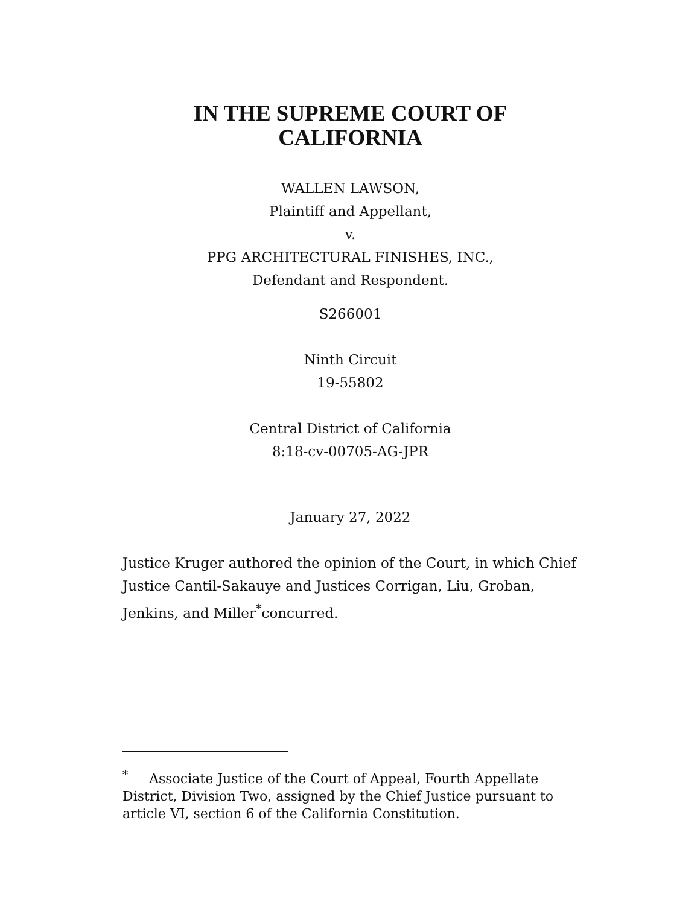IN THE SUPREME COURT OF
CALIFORNIA
WALLEN LAWSON,
Plaintiff and Appellant,
v.
PPG ARCHITECTURAL FINISHES, INC.,
Defendant and Respondent.
S266001
Ninth Circuit
19-55802
Central District of California
8:18-cv-00705-AG-JPR
January 27, 2022
Justice Kruger authored the opinion of the Court, in which Chief Justice Cantil-Sakauye and Justices Corrigan, Liu, Groban, Jenkins, and Miller<sup>*</sup>concurred.
<sup>*</sup> Associate Justice of the Court of Appeal, Fourth Appellate District, Division Two, assigned by the Chief Justice pursuant to article VI, section 6 of the California Constitution.